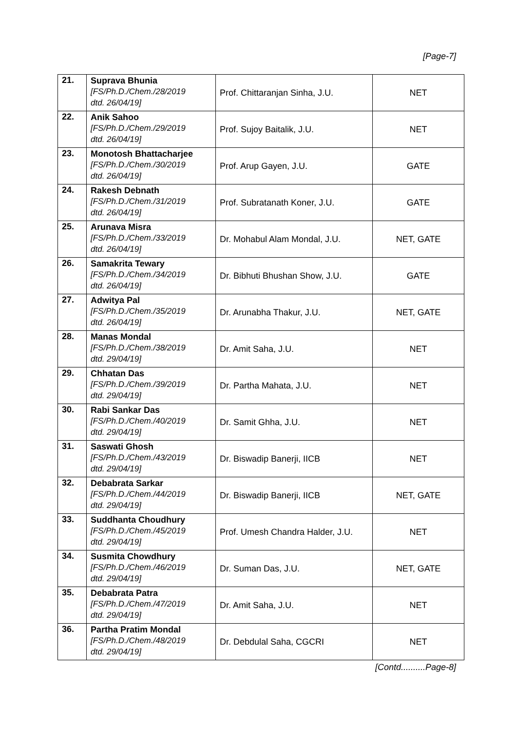[Page-7]
| 21. | Suprava Bhunia [FS/Ph.D./Chem./28/2019 dtd. 26/04/19] | Prof. Chittaranjan Sinha, J.U. | NET |
| 22. | Anik Sahoo [FS/Ph.D./Chem./29/2019 dtd. 26/04/19] | Prof. Sujoy Baitalik, J.U. | NET |
| 23. | Monotosh Bhattacharjee [FS/Ph.D./Chem./30/2019 dtd. 26/04/19] | Prof. Arup Gayen, J.U. | GATE |
| 24. | Rakesh Debnath [FS/Ph.D./Chem./31/2019 dtd. 26/04/19] | Prof. Subratanath Koner, J.U. | GATE |
| 25. | Arunava Misra [FS/Ph.D./Chem./33/2019 dtd. 26/04/19] | Dr. Mohabul Alam Mondal, J.U. | NET, GATE |
| 26. | Samakrita Tewary [FS/Ph.D./Chem./34/2019 dtd. 26/04/19] | Dr. Bibhuti Bhushan Show, J.U. | GATE |
| 27. | Adwitya Pal [FS/Ph.D./Chem./35/2019 dtd. 26/04/19] | Dr. Arunabha Thakur, J.U. | NET, GATE |
| 28. | Manas Mondal [FS/Ph.D./Chem./38/2019 dtd. 29/04/19] | Dr. Amit Saha, J.U. | NET |
| 29. | Chhatan Das [FS/Ph.D./Chem./39/2019 dtd. 29/04/19] | Dr. Partha Mahata, J.U. | NET |
| 30. | Rabi Sankar Das [FS/Ph.D./Chem./40/2019 dtd. 29/04/19] | Dr. Samit Ghha, J.U. | NET |
| 31. | Saswati Ghosh [FS/Ph.D./Chem./43/2019 dtd. 29/04/19] | Dr. Biswadip Banerji, IICB | NET |
| 32. | Debabrata Sarkar [FS/Ph.D./Chem./44/2019 dtd. 29/04/19] | Dr. Biswadip Banerji, IICB | NET, GATE |
| 33. | Suddhanta Choudhury [FS/Ph.D./Chem./45/2019 dtd. 29/04/19] | Prof. Umesh Chandra Halder, J.U. | NET |
| 34. | Susmita Chowdhury [FS/Ph.D./Chem./46/2019 dtd. 29/04/19] | Dr. Suman Das, J.U. | NET, GATE |
| 35. | Debabrata Patra [FS/Ph.D./Chem./47/2019 dtd. 29/04/19] | Dr. Amit Saha, J.U. | NET |
| 36. | Partha Pratim Mondal [FS/Ph.D./Chem./48/2019 dtd. 29/04/19] | Dr. Debdulal Saha, CGCRI | NET |
[Contd..........Page-8]